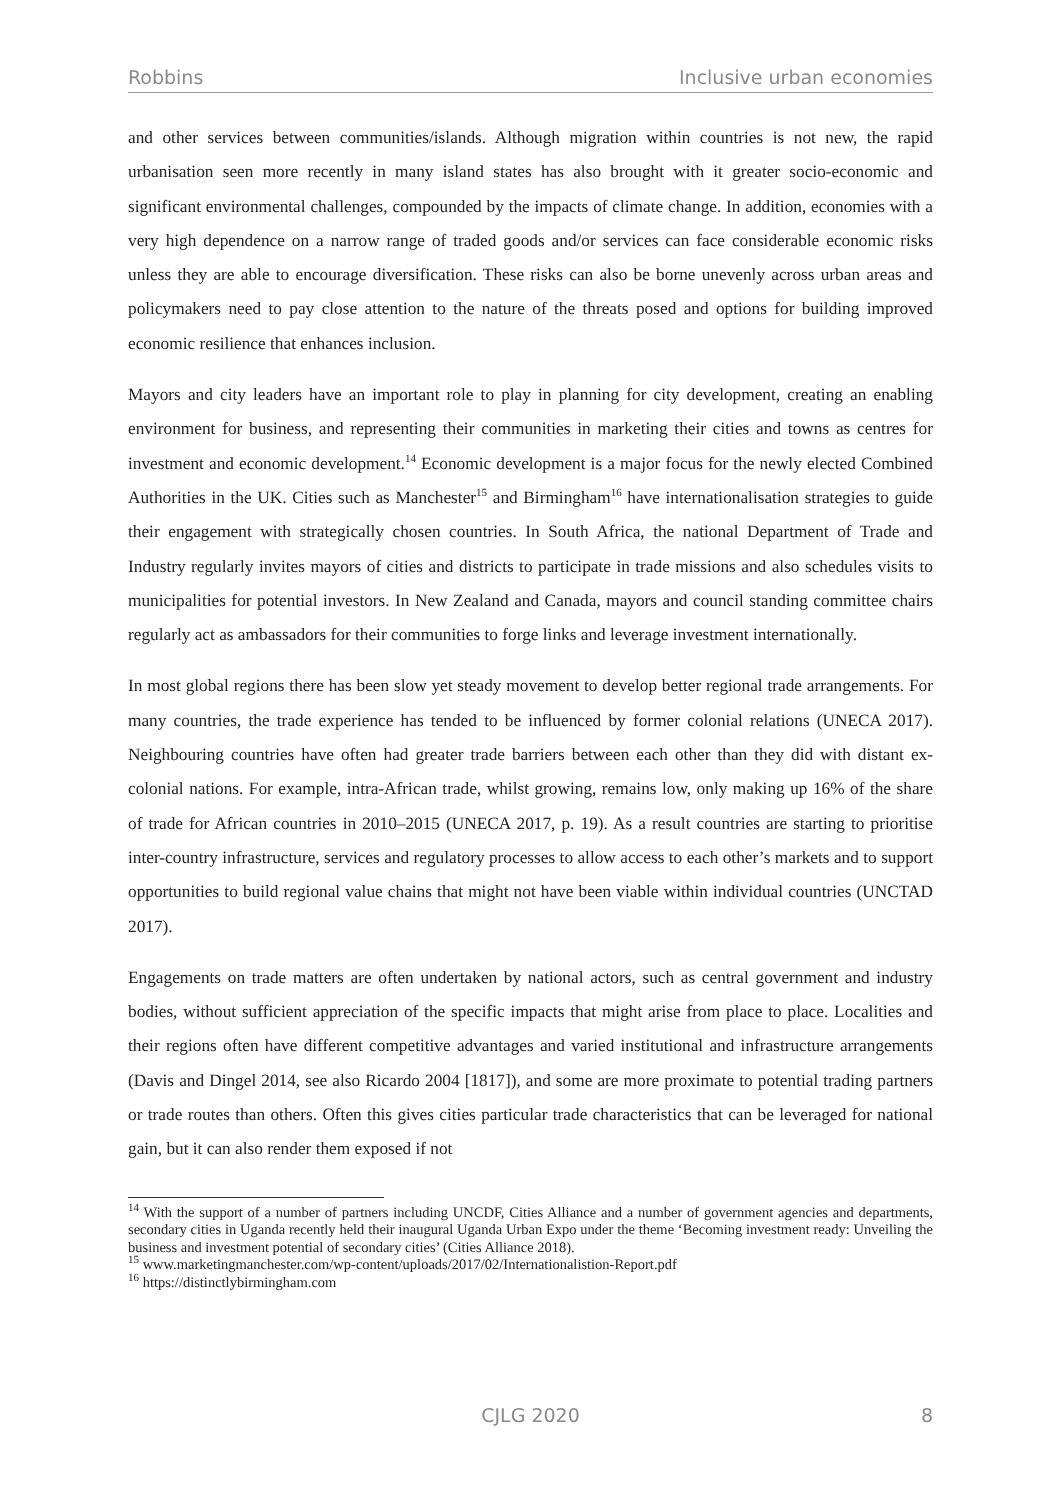Robbins Inclusive urban economies
and other services between communities/islands. Although migration within countries is not new, the rapid urbanisation seen more recently in many island states has also brought with it greater socio-economic and significant environmental challenges, compounded by the impacts of climate change. In addition, economies with a very high dependence on a narrow range of traded goods and/or services can face considerable economic risks unless they are able to encourage diversification. These risks can also be borne unevenly across urban areas and policymakers need to pay close attention to the nature of the threats posed and options for building improved economic resilience that enhances inclusion.
Mayors and city leaders have an important role to play in planning for city development, creating an enabling environment for business, and representing their communities in marketing their cities and towns as centres for investment and economic development.<sup>14</sup> Economic development is a major focus for the newly elected Combined Authorities in the UK. Cities such as Manchester<sup>15</sup> and Birmingham<sup>16</sup> have internationalisation strategies to guide their engagement with strategically chosen countries. In South Africa, the national Department of Trade and Industry regularly invites mayors of cities and districts to participate in trade missions and also schedules visits to municipalities for potential investors. In New Zealand and Canada, mayors and council standing committee chairs regularly act as ambassadors for their communities to forge links and leverage investment internationally.
In most global regions there has been slow yet steady movement to develop better regional trade arrangements. For many countries, the trade experience has tended to be influenced by former colonial relations (UNECA 2017). Neighbouring countries have often had greater trade barriers between each other than they did with distant ex-colonial nations. For example, intra-African trade, whilst growing, remains low, only making up 16% of the share of trade for African countries in 2010–2015 (UNECA 2017, p. 19). As a result countries are starting to prioritise inter-country infrastructure, services and regulatory processes to allow access to each other’s markets and to support opportunities to build regional value chains that might not have been viable within individual countries (UNCTAD 2017).
Engagements on trade matters are often undertaken by national actors, such as central government and industry bodies, without sufficient appreciation of the specific impacts that might arise from place to place. Localities and their regions often have different competitive advantages and varied institutional and infrastructure arrangements (Davis and Dingel 2014, see also Ricardo 2004 [1817]), and some are more proximate to potential trading partners or trade routes than others. Often this gives cities particular trade characteristics that can be leveraged for national gain, but it can also render them exposed if not
<sup>14</sup> With the support of a number of partners including UNCDF, Cities Alliance and a number of government agencies and departments, secondary cities in Uganda recently held their inaugural Uganda Urban Expo under the theme ‘Becoming investment ready: Unveiling the business and investment potential of secondary cities’ (Cities Alliance 2018).
<sup>15</sup> www.marketingmanchester.com/wp-content/uploads/2017/02/Internationalistion-Report.pdf
<sup>16</sup> https://distinctlybirmingham.com
CJLG 2020 8